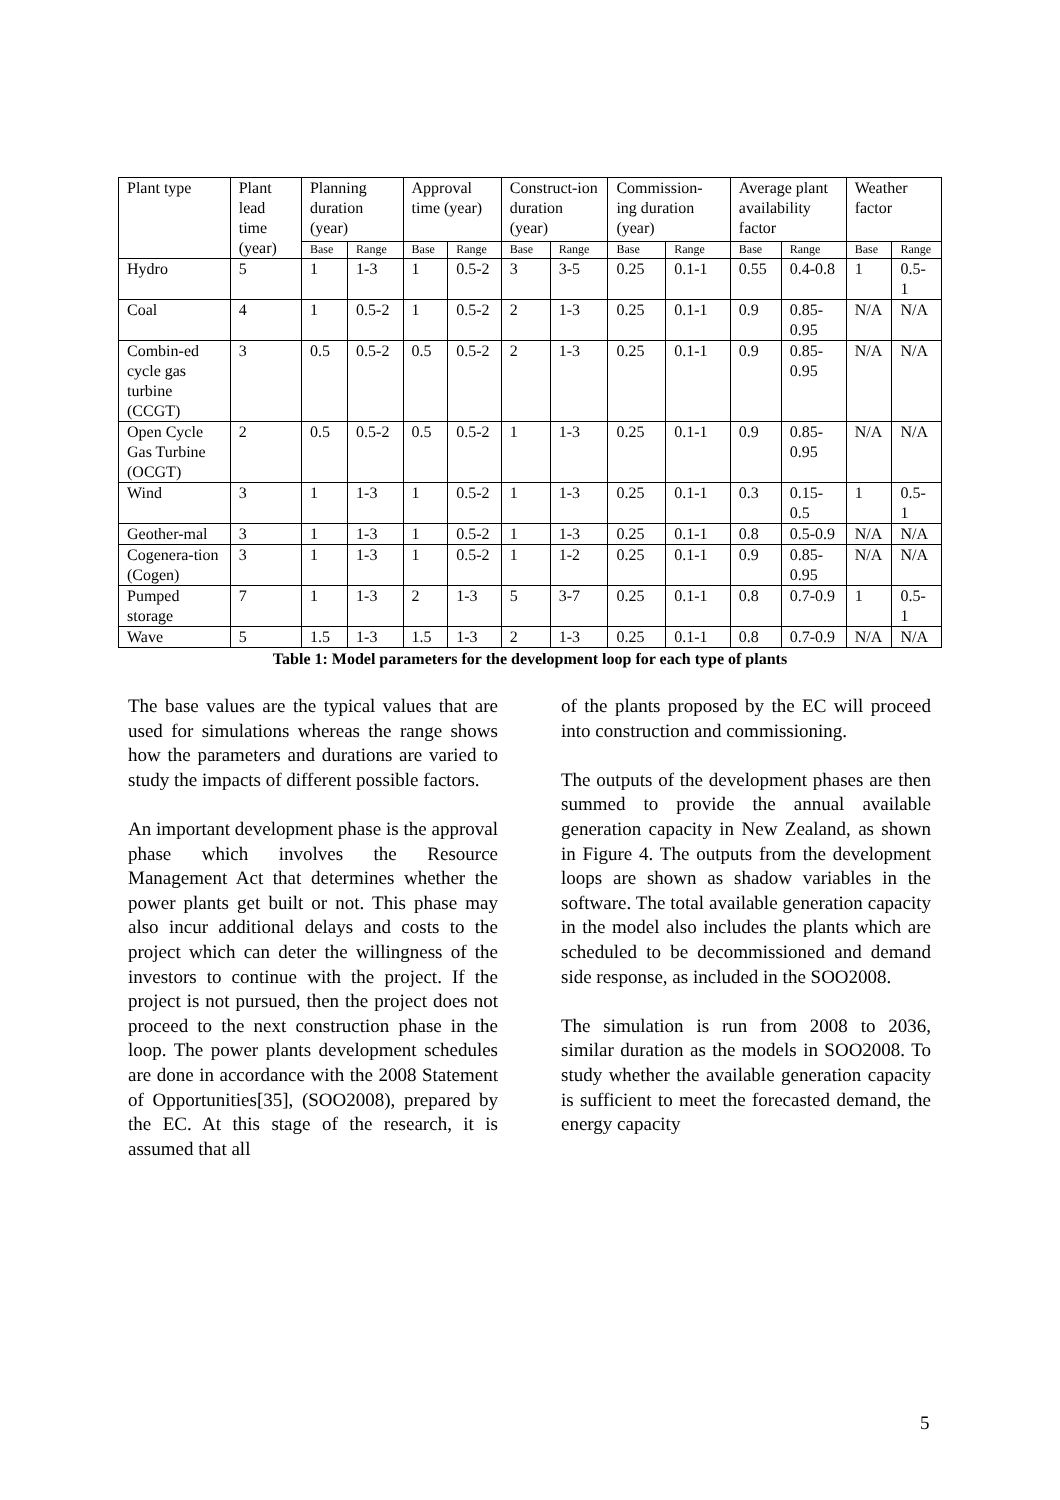| Plant type | Plant lead time (year) | Planning duration (year) | | Approval time (year) | | Construct-ion duration (year) | | Commission-ing duration (year) | | Average plant availability factor | | Weather factor | |
| --- | --- | --- | --- | --- | --- | --- | --- | --- | --- | --- | --- | --- | --- |
| | | Base | Range | Base | Range | Base | Range | Base | Range | Base | Range | Base | Range |
| Hydro | 5 | 1 | 1-3 | 1 | 0.5-2 | 3 | 3-5 | 0.25 | 0.1-1 | 0.55 | 0.4-0.8 | 1 | 0.5-1 |
| Coal | 4 | 1 | 0.5-2 | 1 | 0.5-2 | 2 | 1-3 | 0.25 | 0.1-1 | 0.9 | 0.85-0.95 | N/A | N/A |
| Combin-ed cycle gas turbine (CCGT) | 3 | 0.5 | 0.5-2 | 0.5 | 0.5-2 | 2 | 1-3 | 0.25 | 0.1-1 | 0.9 | 0.85-0.95 | N/A | N/A |
| Open Cycle Gas Turbine (OCGT) | 2 | 0.5 | 0.5-2 | 0.5 | 0.5-2 | 1 | 1-3 | 0.25 | 0.1-1 | 0.9 | 0.85-0.95 | N/A | N/A |
| Wind | 3 | 1 | 1-3 | 1 | 0.5-2 | 1 | 1-3 | 0.25 | 0.1-1 | 0.3 | 0.15-0.5 | 1 | 0.5-1 |
| Geother-mal | 3 | 1 | 1-3 | 1 | 0.5-2 | 1 | 1-3 | 0.25 | 0.1-1 | 0.8 | 0.5-0.9 | N/A | N/A |
| Cogenera-tion (Cogen) | 3 | 1 | 1-3 | 1 | 0.5-2 | 1 | 1-2 | 0.25 | 0.1-1 | 0.9 | 0.85-0.95 | N/A | N/A |
| Pumped storage | 7 | 1 | 1-3 | 2 | 1-3 | 5 | 3-7 | 0.25 | 0.1-1 | 0.8 | 0.7-0.9 | 1 | 0.5-1 |
| Wave | 5 | 1.5 | 1-3 | 1.5 | 1-3 | 2 | 1-3 | 0.25 | 0.1-1 | 0.8 | 0.7-0.9 | N/A | N/A |
Table 1: Model parameters for the development loop for each type of plants
The base values are the typical values that are used for simulations whereas the range shows how the parameters and durations are varied to study the impacts of different possible factors.
An important development phase is the approval phase which involves the Resource Management Act that determines whether the power plants get built or not. This phase may also incur additional delays and costs to the project which can deter the willingness of the investors to continue with the project. If the project is not pursued, then the project does not proceed to the next construction phase in the loop. The power plants development schedules are done in accordance with the 2008 Statement of Opportunities[35], (SOO2008), prepared by the EC. At this stage of the research, it is assumed that all
of the plants proposed by the EC will proceed into construction and commissioning.
The outputs of the development phases are then summed to provide the annual available generation capacity in New Zealand, as shown in Figure 4. The outputs from the development loops are shown as shadow variables in the software. The total available generation capacity in the model also includes the plants which are scheduled to be decommissioned and demand side response, as included in the SOO2008.
The simulation is run from 2008 to 2036, similar duration as the models in SOO2008. To study whether the available generation capacity is sufficient to meet the forecasted demand, the energy capacity
5